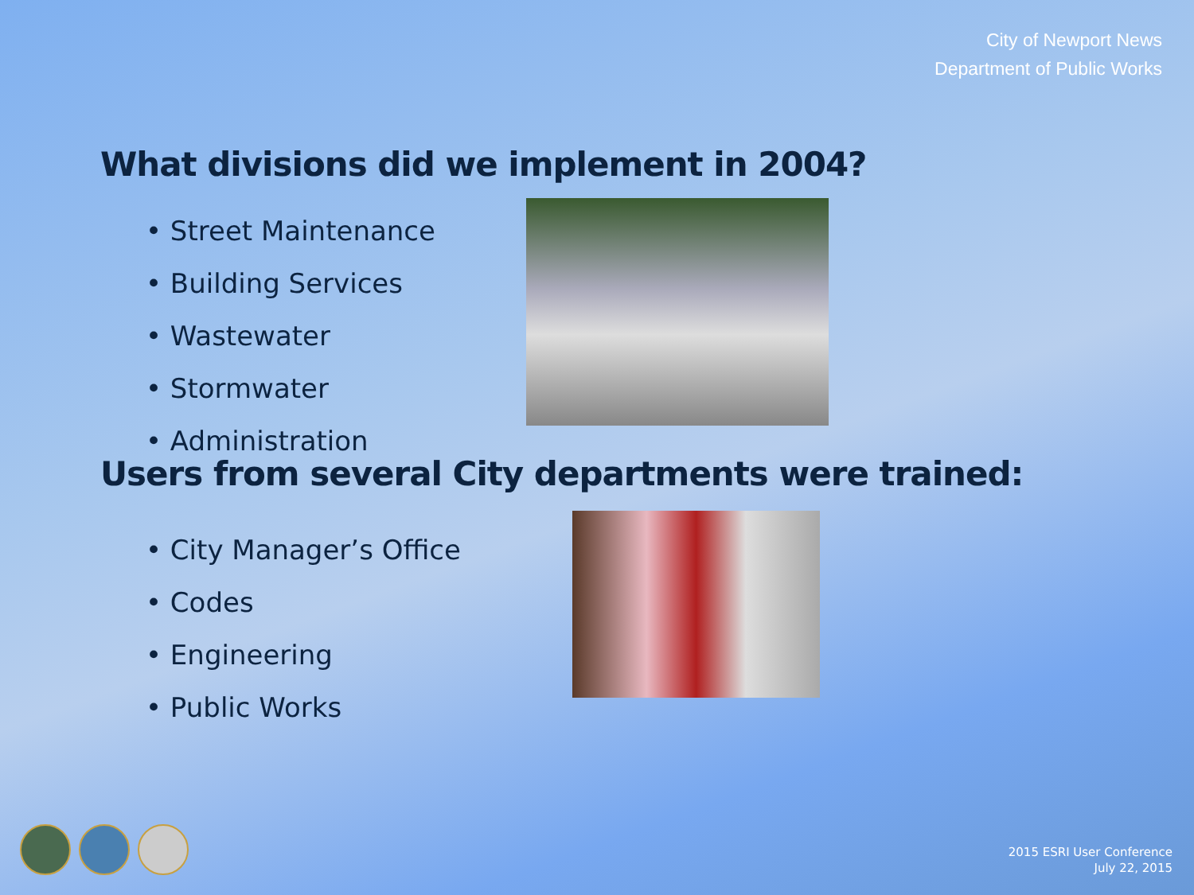City of Newport News
Department of Public Works
What divisions did we implement in 2004?
• Street Maintenance
• Building Services
• Wastewater
• Stormwater
• Administration
Users from several City departments were trained:
• City Manager’s Office
• Codes
• Engineering
• Public Works
2015 ESRI User Conference
July 22, 2015